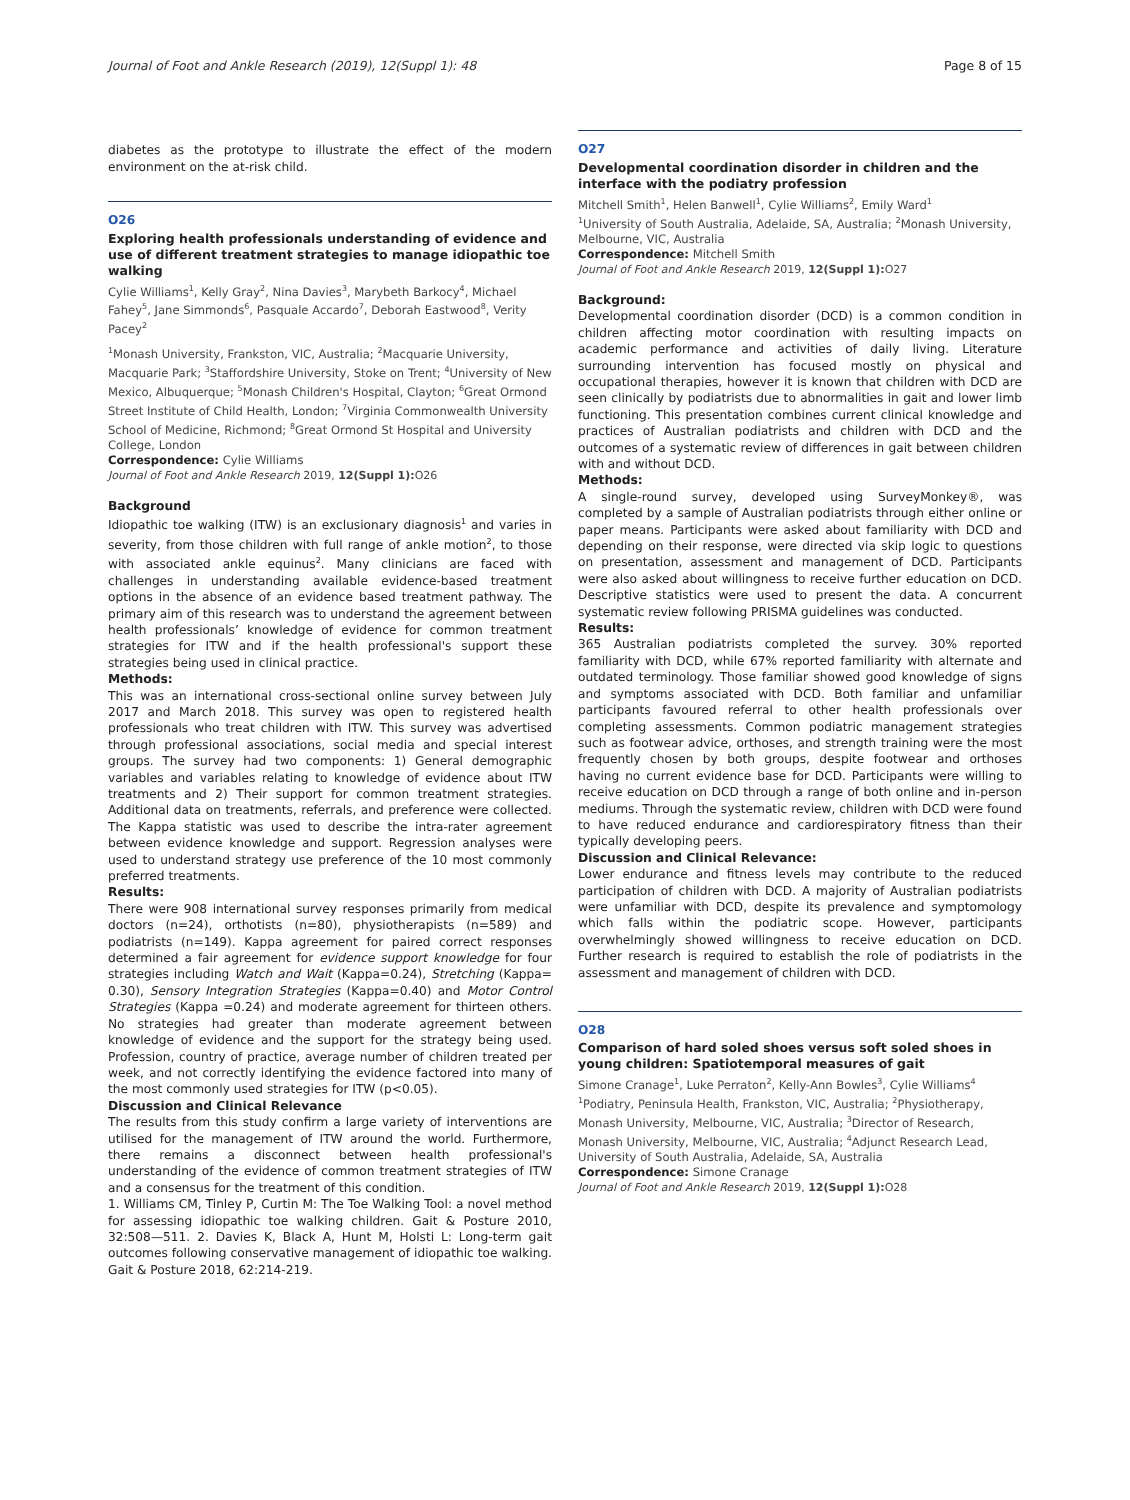Journal of Foot and Ankle Research (2019), 12(Suppl 1): 48 Page 8 of 15
diabetes as the prototype to illustrate the effect of the modern environment on the at-risk child.
O26
Exploring health professionals understanding of evidence and use of different treatment strategies to manage idiopathic toe walking
Cylie Williams<sup>1</sup>, Kelly Gray<sup>2</sup>, Nina Davies<sup>3</sup>, Marybeth Barkocy<sup>4</sup>, Michael Fahey<sup>5</sup>, Jane Simmonds<sup>6</sup>, Pasquale Accardo<sup>7</sup>, Deborah Eastwood<sup>8</sup>, Verity Pacey<sup>2</sup>
<sup>1</sup> Monash University, Frankston, VIC, Australia; <sup>2</sup>Macquarie University, Macquarie Park; <sup>3</sup>Staffordshire University, Stoke on Trent; <sup>4</sup>University of New Mexico, Albuquerque; <sup>5</sup>Monash Children's Hospital, Clayton; <sup>6</sup>Great Ormond Street Institute of Child Health, London; <sup>7</sup>Virginia Commonwealth University School of Medicine, Richmond; <sup>8</sup>Great Ormond St Hospital and University College, London
Correspondence: Cylie Williams
Journal of Foot and Ankle Research 2019, 12(Suppl 1): O26
Background
Idiopathic toe walking (ITW) is an exclusionary diagnosis<sup>1</sup> and varies in severity, from those children with full range of ankle motion<sup>2</sup>, to those with associated ankle equinus<sup>2</sup>. Many clinicians are faced with challenges in understanding available evidence-based treatment options in the absence of an evidence based treatment pathway. The primary aim of this research was to understand the agreement between health professionals’ knowledge of evidence for common treatment strategies for ITW and if the health professional's support these strategies being used in clinical practice.
Methods:
This was an international cross-sectional online survey between July 2017 and March 2018. This survey was open to registered health professionals who treat children with ITW. This survey was advertised through professional associations, social media and special interest groups. The survey had two components: 1) General demographic variables and variables relating to knowledge of evidence about ITW treatments and 2) Their support for common treatment strategies. Additional data on treatments, referrals, and preference were collected. The Kappa statistic was used to describe the intra-rater agreement between evidence knowledge and support. Regression analyses were used to understand strategy use preference of the 10 most commonly preferred treatments.
Results:
There were 908 international survey responses primarily from medical doctors (n=24), orthotists (n=80), physiotherapists (n=589) and podiatrists (n=149). Kappa agreement for paired correct responses determined a fair agreement for evidence support knowledge for four strategies including Watch and Wait (Kappa=0.24), Stretching (Kappa= 0.30), Sensory Integration Strategies (Kappa=0.40) and Motor Control Strategies (Kappa =0.24) and moderate agreement for thirteen others. No strategies had greater than moderate agreement between knowledge of evidence and the support for the strategy being used. Profession, country of practice, average number of children treated per week, and not correctly identifying the evidence factored into many of the most commonly used strategies for ITW (p<0.05).
Discussion and Clinical Relevance
The results from this study confirm a large variety of interventions are utilised for the management of ITW around the world. Furthermore, there remains a disconnect between health professional's understanding of the evidence of common treatment strategies of ITW and a consensus for the treatment of this condition.
1. Williams CM, Tinley P, Curtin M: The Toe Walking Tool: a novel method for assessing idiopathic toe walking children. Gait & Posture 2010, 32:508—511. 2. Davies K, Black A, Hunt M, Holsti L: Long-term gait outcomes following conservative management of idiopathic toe walking. Gait & Posture 2018, 62:214-219.
O27
Developmental coordination disorder in children and the interface with the podiatry profession
Mitchell Smith<sup>1</sup>, Helen Banwell<sup>1</sup>, Cylie Williams<sup>2</sup>, Emily Ward<sup>1</sup>
<sup>1</sup> University of South Australia, Adelaide, SA, Australia; <sup>2</sup>Monash University, Melbourne, VIC, Australia
Correspondence: Mitchell Smith
Journal of Foot and Ankle Research 2019, 12(Suppl 1): O27
Background:
Developmental coordination disorder (DCD) is a common condition in children affecting motor coordination with resulting impacts on academic performance and activities of daily living. Literature surrounding intervention has focused mostly on physical and occupational therapies, however it is known that children with DCD are seen clinically by podiatrists due to abnormalities in gait and lower limb functioning. This presentation combines current clinical knowledge and practices of Australian podiatrists and children with DCD and the outcomes of a systematic review of differences in gait between children with and without DCD.
Methods:
A single-round survey, developed using SurveyMonkey®, was completed by a sample of Australian podiatrists through either online or paper means. Participants were asked about familiarity with DCD and depending on their response, were directed via skip logic to questions on presentation, assessment and management of DCD. Participants were also asked about willingness to receive further education on DCD. Descriptive statistics were used to present the data. A concurrent systematic review following PRISMA guidelines was conducted.
Results:
365 Australian podiatrists completed the survey. 30% reported familiarity with DCD, while 67% reported familiarity with alternate and outdated terminology. Those familiar showed good knowledge of signs and symptoms associated with DCD. Both familiar and unfamiliar participants favoured referral to other health professionals over completing assessments. Common podiatric management strategies such as footwear advice, orthoses, and strength training were the most frequently chosen by both groups, despite footwear and orthoses having no current evidence base for DCD. Participants were willing to receive education on DCD through a range of both online and in-person mediums. Through the systematic review, children with DCD were found to have reduced endurance and cardiorespiratory fitness than their typically developing peers.
Discussion and Clinical Relevance:
Lower endurance and fitness levels may contribute to the reduced participation of children with DCD. A majority of Australian podiatrists were unfamiliar with DCD, despite its prevalence and symptomology which falls within the podiatric scope. However, participants overwhelmingly showed willingness to receive education on DCD. Further research is required to establish the role of podiatrists in the assessment and management of children with DCD.
O28
Comparison of hard soled shoes versus soft soled shoes in young children: Spatiotemporal measures of gait
Simone Cranage<sup>1</sup>, Luke Perraton<sup>2</sup>, Kelly-Ann Bowles<sup>3</sup>, Cylie Williams<sup>4</sup>
<sup>1</sup> Podiatry, Peninsula Health, Frankston, VIC, Australia; <sup>2</sup>Physiotherapy, Monash University, Melbourne, VIC, Australia; <sup>3</sup>Director of Research, Monash University, Melbourne, VIC, Australia; <sup>4</sup>Adjunct Research Lead, University of South Australia, Adelaide, SA, Australia
Correspondence: Simone Cranage
Journal of Foot and Ankle Research 2019, 12(Suppl 1): O28